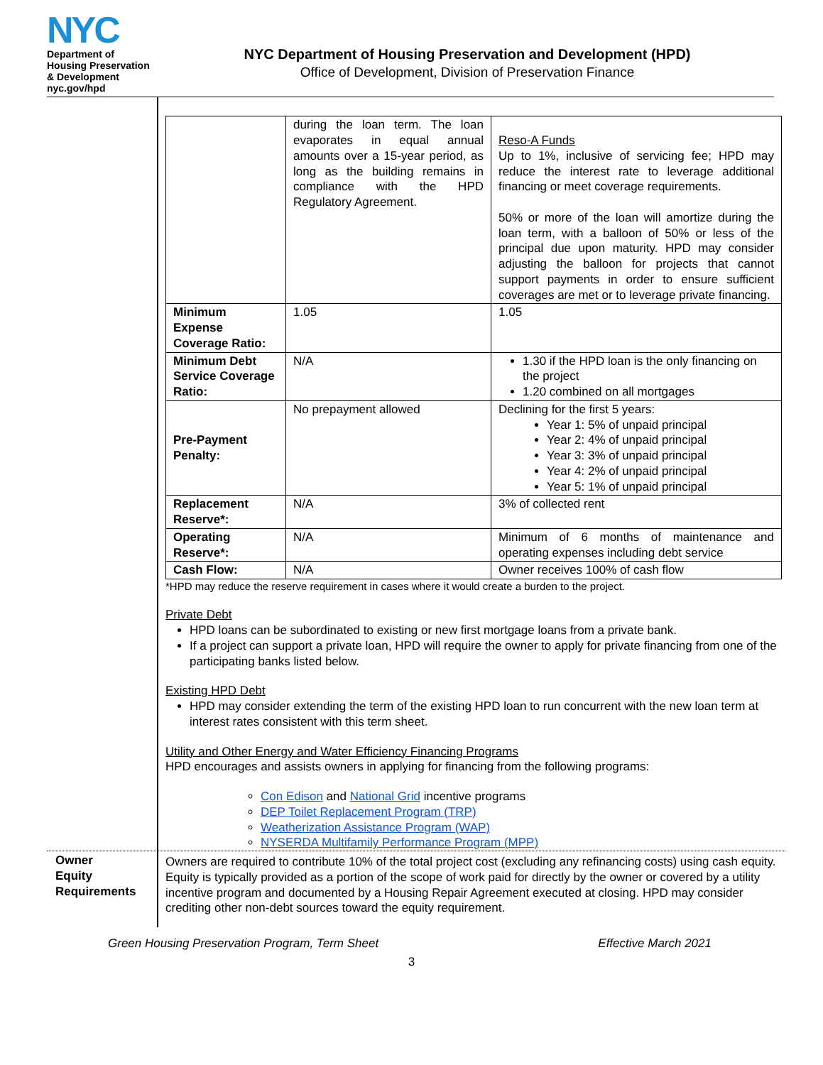NYC
Department of
Housing Preservation
& Development
nyc.gov/hpd
NYC Department of Housing Preservation and Development (HPD)
Office of Development, Division of Preservation Finance
| | during the loan term. The loan evaporates in equal annual amounts over a 15-year period, as long as the building remains in compliance with the HPD Regulatory Agreement. | Reso-A Funds Up to 1%, inclusive of servicing fee; HPD may reduce the interest rate to leverage additional financing or meet coverage requirements. 50% or more of the loan will amortize during the loan term, with a balloon of 50% or less of the principal due upon maturity. HPD may consider adjusting the balloon for projects that cannot support payments in order to ensure sufficient coverages are met or to leverage private financing. |
| Minimum Expense Coverage Ratio: | 1.05 | 1.05 |
| Minimum Debt Service Coverage Ratio: | N/A | 1.30 if the HPD loan is the only financing on the project 1.20 combined on all mortgages |
| Pre-Payment Penalty: | No prepayment allowed | Declining for the first 5 years: Year 1: 5% of unpaid principal Year 2: 4% of unpaid principal Year 3: 3% of unpaid principal Year 4: 2% of unpaid principal Year 5: 1% of unpaid principal |
| Replacement Reserve*: | N/A | 3% of collected rent |
| Operating Reserve*: | N/A | Minimum of 6 months of maintenance and operating expenses including debt service |
| Cash Flow: | N/A | Owner receives 100% of cash flow |
*HPD may reduce the reserve requirement in cases where it would create a burden to the project.
Private Debt
HPD loans can be subordinated to existing or new first mortgage loans from a private bank.
If a project can support a private loan, HPD will require the owner to apply for private financing from one of the participating banks listed below.
Existing HPD Debt
HPD may consider extending the term of the existing HPD loan to run concurrent with the new loan term at interest rates consistent with this term sheet.
Utility and Other Energy and Water Efficiency Financing Programs
HPD encourages and assists owners in applying for financing from the following programs:
Con Edison and National Grid incentive programs
DEP Toilet Replacement Program (TRP)
Weatherization Assistance Program (WAP)
NYSERDA Multifamily Performance Program (MPP)
Owner
Equity
Requirements
Owners are required to contribute 10% of the total project cost (excluding any refinancing costs) using cash equity. Equity is typically provided as a portion of the scope of work paid for directly by the owner or covered by a utility incentive program and documented by a Housing Repair Agreement executed at closing. HPD may consider crediting other non-debt sources toward the equity requirement.
Green Housing Preservation Program, Term Sheet Effective March 2021
3